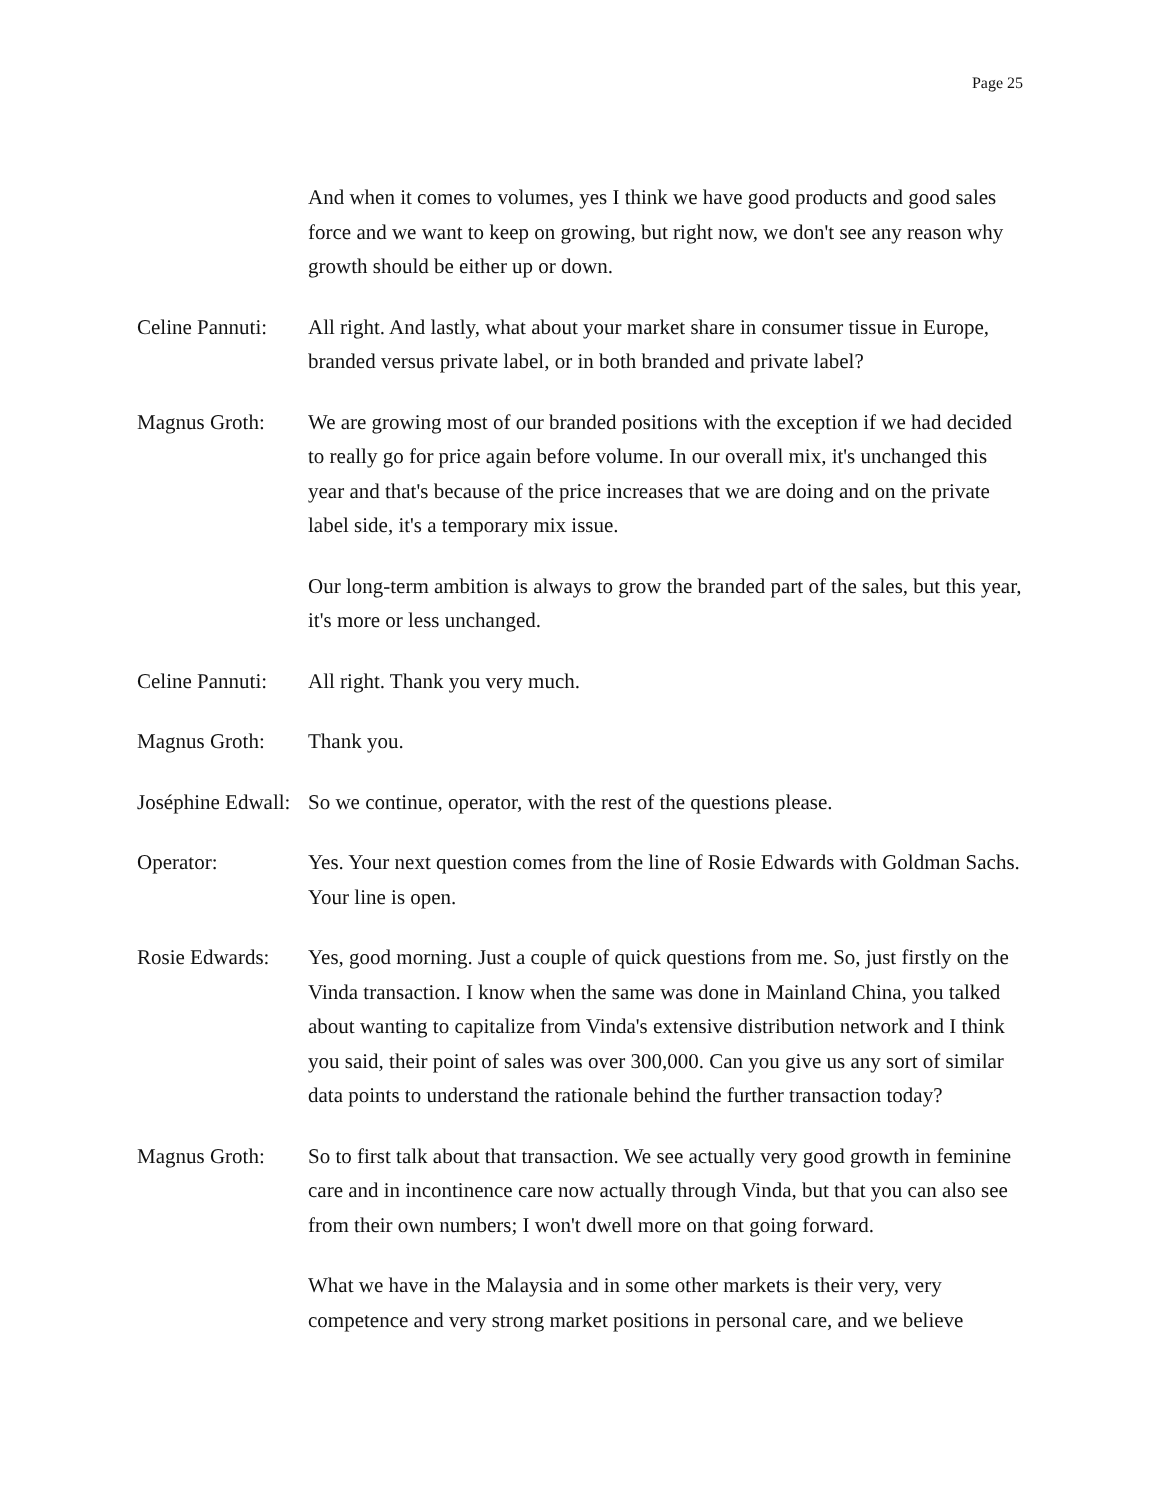Page 25
And when it comes to volumes, yes I think we have good products and good sales force and we want to keep on growing, but right now, we don't see any reason why growth should be either up or down.
Celine Pannuti:
All right. And lastly, what about your market share in consumer tissue in Europe, branded versus private label, or in both branded and private label?
Magnus Groth: We are growing most of our branded positions with the exception if we had decided to really go for price again before volume. In our overall mix, it's unchanged this year and that's because of the price increases that we are doing and on the private label side, it's a temporary mix issue.
Our long-term ambition is always to grow the branded part of the sales, but this year, it's more or less unchanged.
Celine Pannuti:
All right. Thank you very much.
Magnus Groth: Thank you.
Joséphine Edwall:
So we continue, operator, with the rest of the questions please.
Operator: Yes. Your next question comes from the line of Rosie Edwards with Goldman Sachs. Your line is open.
Rosie Edwards:
Yes, good morning. Just a couple of quick questions from me. So, just firstly on the Vinda transaction. I know when the same was done in Mainland China, you talked about wanting to capitalize from Vinda's extensive distribution network and I think you said, their point of sales was over 300,000. Can you give us any sort of similar data points to understand the rationale behind the further transaction today?
Magnus Groth: So to first talk about that transaction. We see actually very good growth in feminine care and in incontinence care now actually through Vinda, but that you can also see from their own numbers; I won't dwell more on that going forward.
What we have in the Malaysia and in some other markets is their very, very competence and very strong market positions in personal care, and we believe